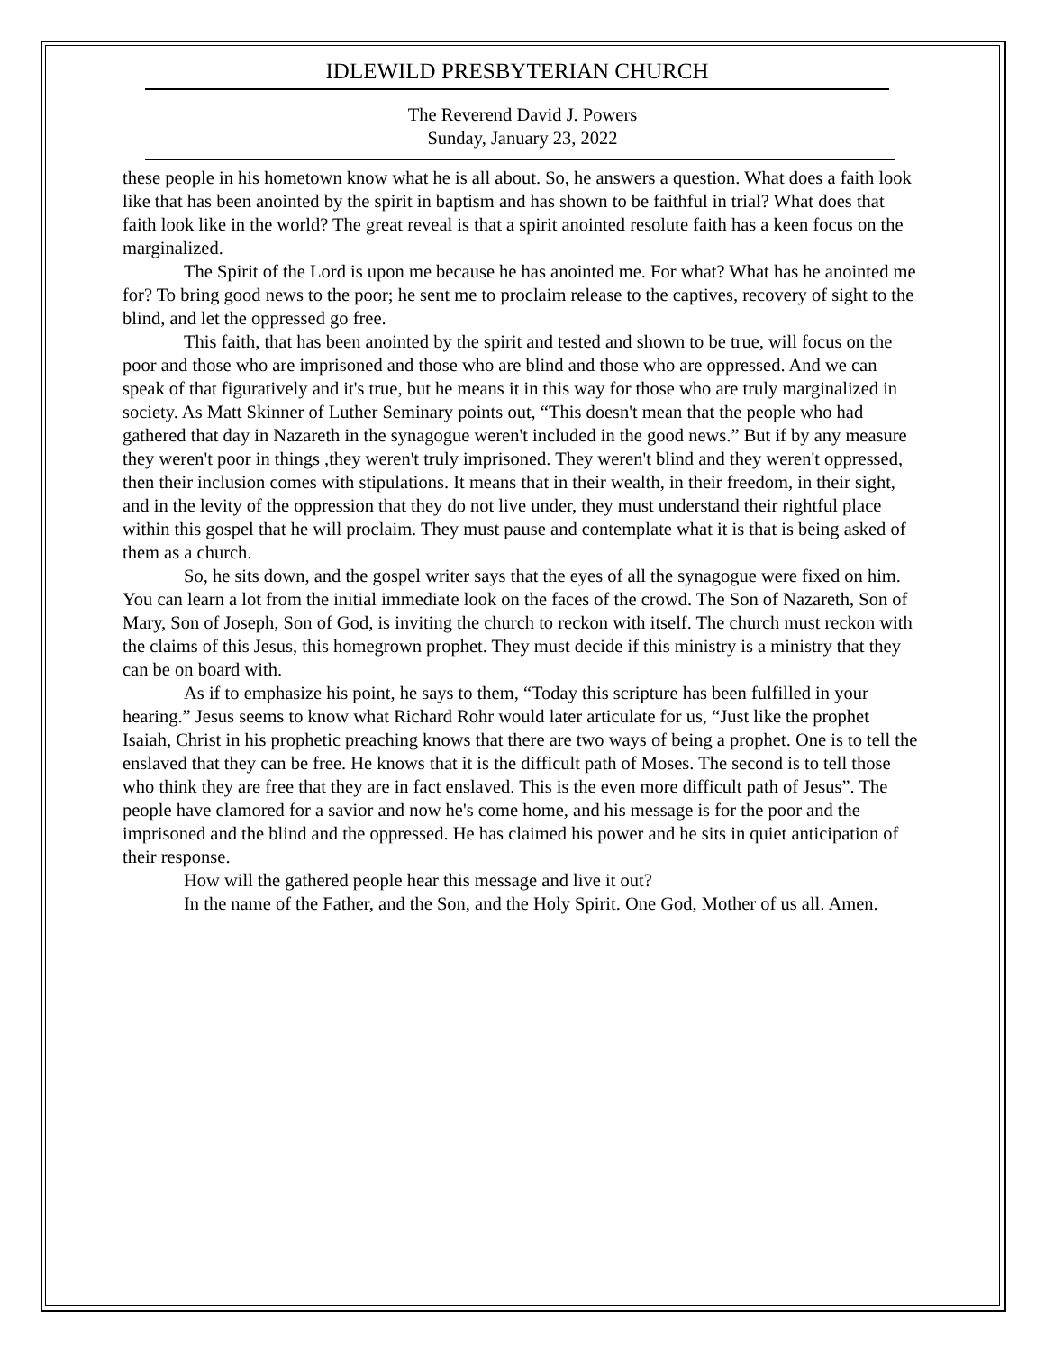IDLEWILD PRESBYTERIAN CHURCH
The Reverend David J. Powers
Sunday, January 23, 2022
these people in his hometown know what he is all about. So, he answers a question. What does a faith look like that has been anointed by the spirit in baptism and has shown to be faithful in trial? What does that faith look like in the world? The great reveal is that a spirit anointed resolute faith has a keen focus on the marginalized.
The Spirit of the Lord is upon me because he has anointed me. For what? What has he anointed me for? To bring good news to the poor; he sent me to proclaim release to the captives, recovery of sight to the blind, and let the oppressed go free.
This faith, that has been anointed by the spirit and tested and shown to be true, will focus on the poor and those who are imprisoned and those who are blind and those who are oppressed. And we can speak of that figuratively and it's true, but he means it in this way for those who are truly marginalized in society. As Matt Skinner of Luther Seminary points out, “This doesn't mean that the people who had gathered that day in Nazareth in the synagogue weren't included in the good news.” But if by any measure they weren't poor in things ,they weren't truly imprisoned. They weren't blind and they weren't oppressed, then their inclusion comes with stipulations. It means that in their wealth, in their freedom, in their sight, and in the levity of the oppression that they do not live under, they must understand their rightful place within this gospel that he will proclaim. They must pause and contemplate what it is that is being asked of them as a church.
So, he sits down, and the gospel writer says that the eyes of all the synagogue were fixed on him. You can learn a lot from the initial immediate look on the faces of the crowd. The Son of Nazareth, Son of Mary, Son of Joseph, Son of God, is inviting the church to reckon with itself. The church must reckon with the claims of this Jesus, this homegrown prophet. They must decide if this ministry is a ministry that they can be on board with.
As if to emphasize his point, he says to them, “Today this scripture has been fulfilled in your hearing.” Jesus seems to know what Richard Rohr would later articulate for us, “Just like the prophet Isaiah, Christ in his prophetic preaching knows that there are two ways of being a prophet. One is to tell the enslaved that they can be free. He knows that it is the difficult path of Moses. The second is to tell those who think they are free that they are in fact enslaved. This is the even more difficult path of Jesus”. The people have clamored for a savior and now he's come home, and his message is for the poor and the imprisoned and the blind and the oppressed. He has claimed his power and he sits in quiet anticipation of their response.
How will the gathered people hear this message and live it out?
In the name of the Father, and the Son, and the Holy Spirit. One God, Mother of us all. Amen.